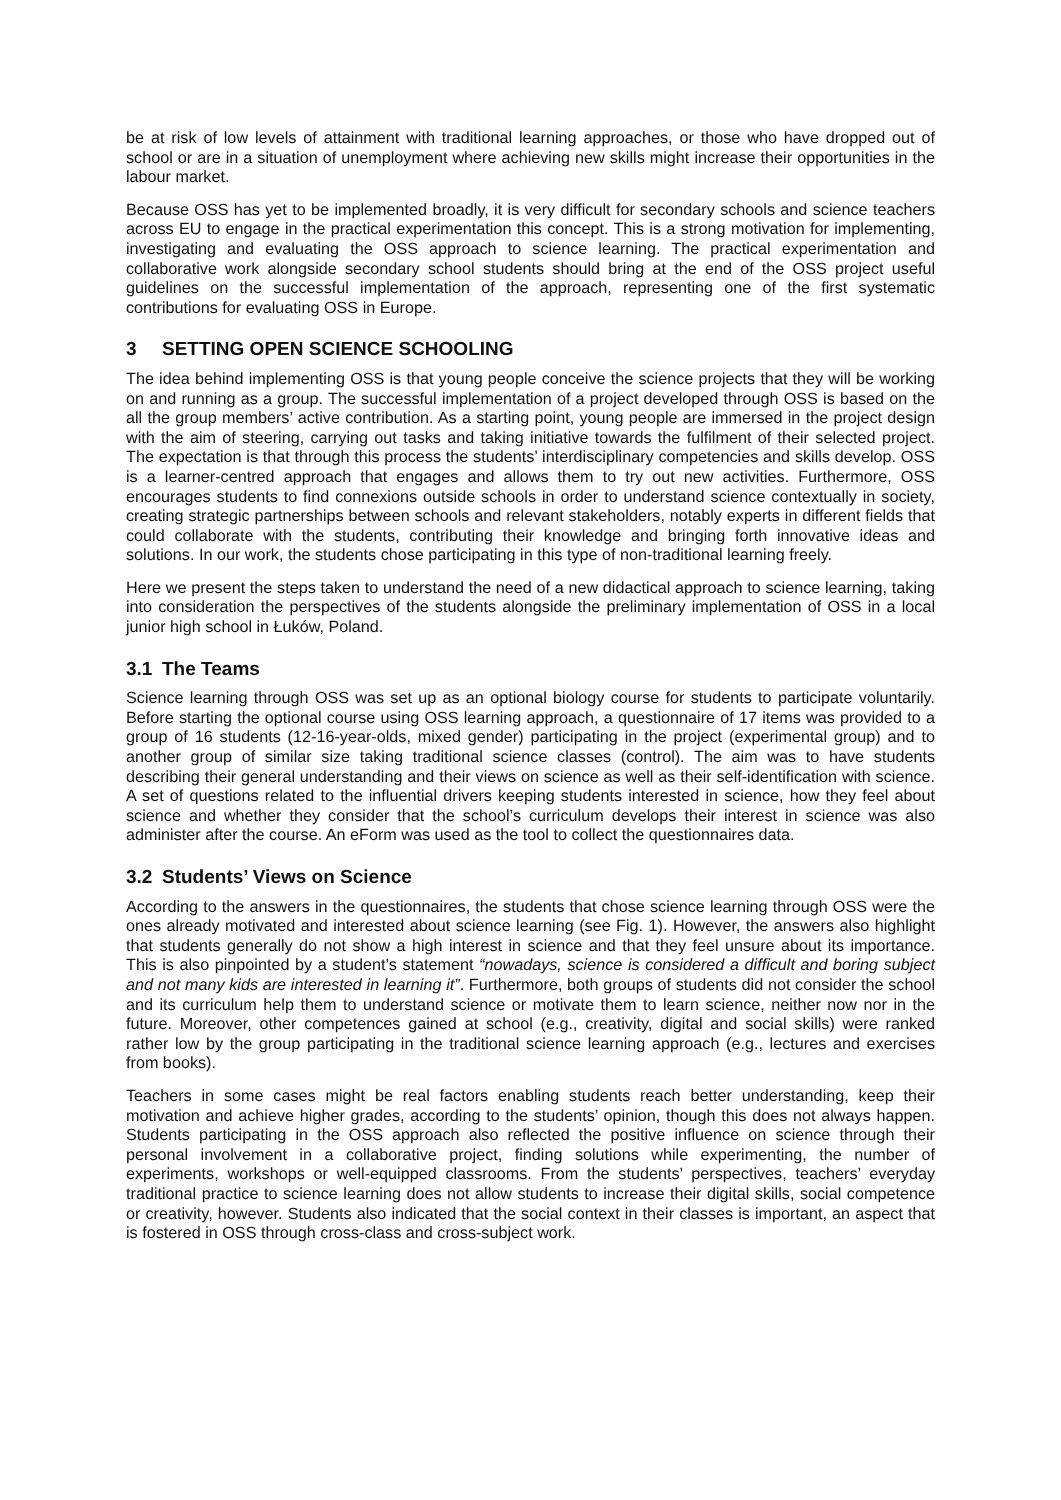be at risk of low levels of attainment with traditional learning approaches, or those who have dropped out of school or are in a situation of unemployment where achieving new skills might increase their opportunities in the labour market.
Because OSS has yet to be implemented broadly, it is very difficult for secondary schools and science teachers across EU to engage in the practical experimentation this concept. This is a strong motivation for implementing, investigating and evaluating the OSS approach to science learning. The practical experimentation and collaborative work alongside secondary school students should bring at the end of the OSS project useful guidelines on the successful implementation of the approach, representing one of the first systematic contributions for evaluating OSS in Europe.
3 SETTING OPEN SCIENCE SCHOOLING
The idea behind implementing OSS is that young people conceive the science projects that they will be working on and running as a group. The successful implementation of a project developed through OSS is based on the all the group members’ active contribution. As a starting point, young people are immersed in the project design with the aim of steering, carrying out tasks and taking initiative towards the fulfilment of their selected project. The expectation is that through this process the students’ interdisciplinary competencies and skills develop. OSS is a learner-centred approach that engages and allows them to try out new activities. Furthermore, OSS encourages students to find connexions outside schools in order to understand science contextually in society, creating strategic partnerships between schools and relevant stakeholders, notably experts in different fields that could collaborate with the students, contributing their knowledge and bringing forth innovative ideas and solutions. In our work, the students chose participating in this type of non-traditional learning freely.
Here we present the steps taken to understand the need of a new didactical approach to science learning, taking into consideration the perspectives of the students alongside the preliminary implementation of OSS in a local junior high school in Łuków, Poland.
3.1 The Teams
Science learning through OSS was set up as an optional biology course for students to participate voluntarily. Before starting the optional course using OSS learning approach, a questionnaire of 17 items was provided to a group of 16 students (12-16-year-olds, mixed gender) participating in the project (experimental group) and to another group of similar size taking traditional science classes (control). The aim was to have students describing their general understanding and their views on science as well as their self-identification with science. A set of questions related to the influential drivers keeping students interested in science, how they feel about science and whether they consider that the school’s curriculum develops their interest in science was also administer after the course. An eForm was used as the tool to collect the questionnaires data.
3.2 Students’ Views on Science
According to the answers in the questionnaires, the students that chose science learning through OSS were the ones already motivated and interested about science learning (see Fig. 1). However, the answers also highlight that students generally do not show a high interest in science and that they feel unsure about its importance. This is also pinpointed by a student’s statement “nowadays, science is considered a difficult and boring subject and not many kids are interested in learning it”. Furthermore, both groups of students did not consider the school and its curriculum help them to understand science or motivate them to learn science, neither now nor in the future. Moreover, other competences gained at school (e.g., creativity, digital and social skills) were ranked rather low by the group participating in the traditional science learning approach (e.g., lectures and exercises from books).
Teachers in some cases might be real factors enabling students reach better understanding, keep their motivation and achieve higher grades, according to the students’ opinion, though this does not always happen. Students participating in the OSS approach also reflected the positive influence on science through their personal involvement in a collaborative project, finding solutions while experimenting, the number of experiments, workshops or well-equipped classrooms. From the students’ perspectives, teachers’ everyday traditional practice to science learning does not allow students to increase their digital skills, social competence or creativity, however. Students also indicated that the social context in their classes is important, an aspect that is fostered in OSS through cross-class and cross-subject work.